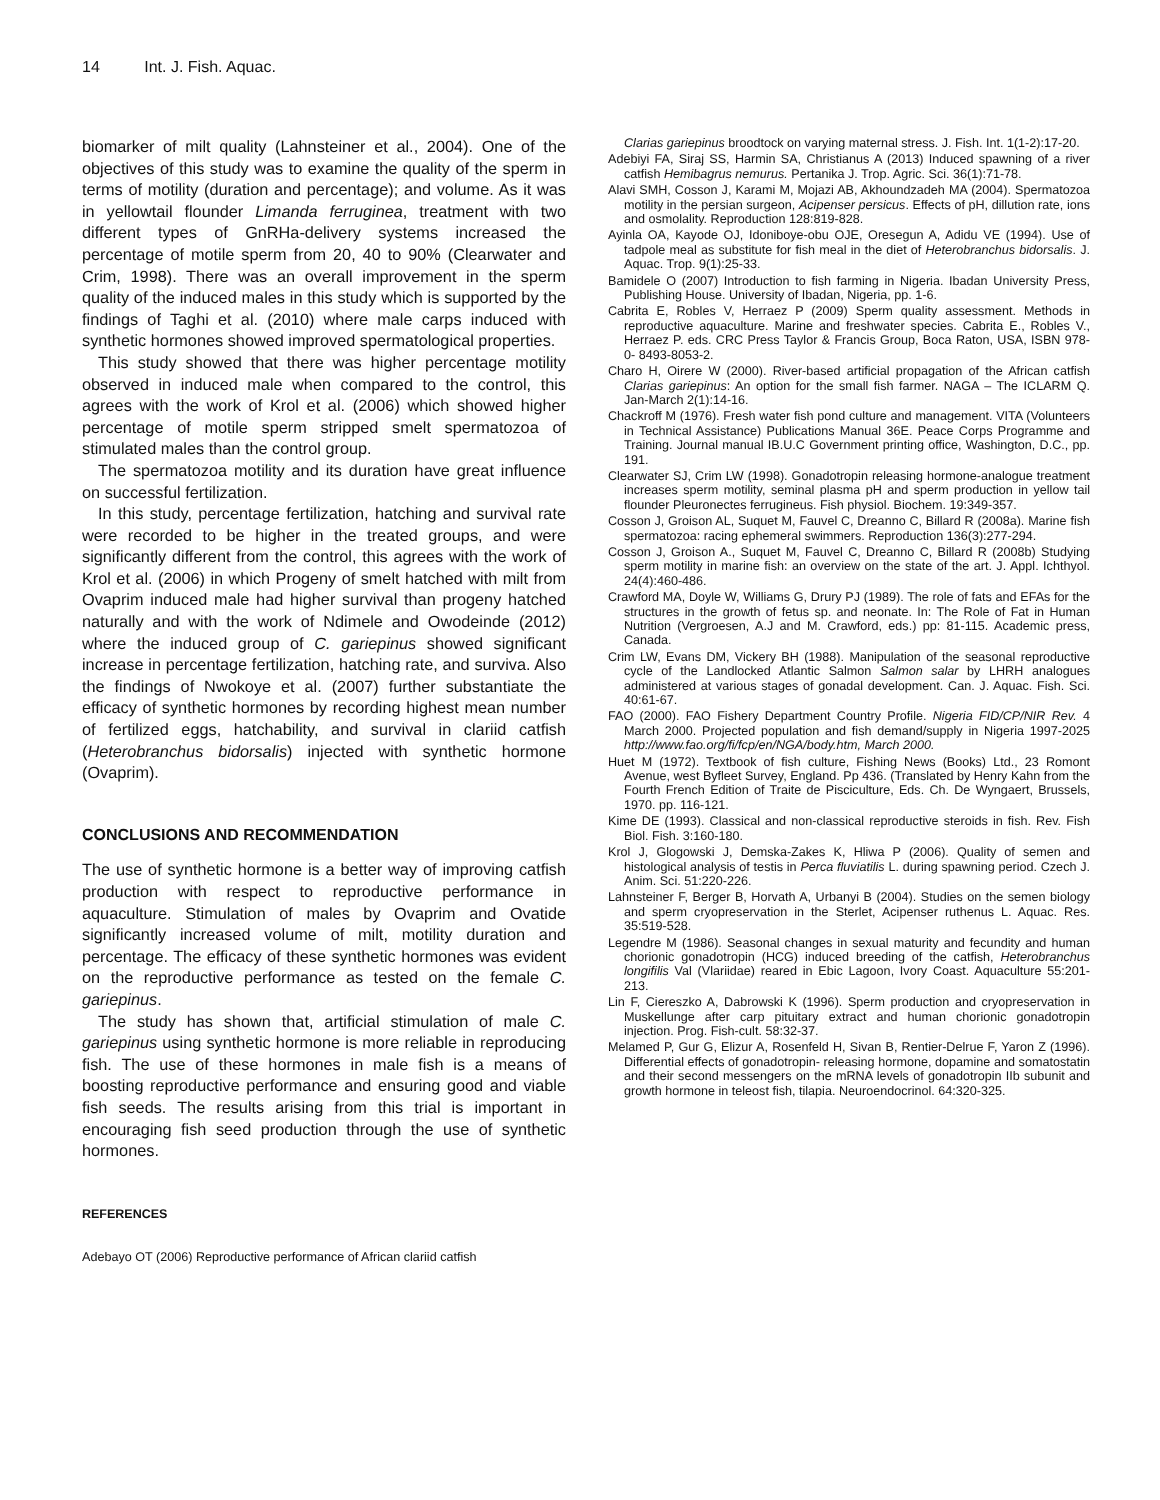14 Int. J. Fish. Aquac.
biomarker of milt quality (Lahnsteiner et al., 2004). One of the objectives of this study was to examine the quality of the sperm in terms of motility (duration and percentage); and volume. As it was in yellowtail flounder Limanda ferruginea, treatment with two different types of GnRHa-delivery systems increased the percentage of motile sperm from 20, 40 to 90% (Clearwater and Crim, 1998). There was an overall improvement in the sperm quality of the induced males in this study which is supported by the findings of Taghi et al. (2010) where male carps induced with synthetic hormones showed improved spermatological properties.
This study showed that there was higher percentage motility observed in induced male when compared to the control, this agrees with the work of Krol et al. (2006) which showed higher percentage of motile sperm stripped smelt spermatozoa of stimulated males than the control group.
The spermatozoa motility and its duration have great influence on successful fertilization.
In this study, percentage fertilization, hatching and survival rate were recorded to be higher in the treated groups, and were significantly different from the control, this agrees with the work of Krol et al. (2006) in which Progeny of smelt hatched with milt from Ovaprim induced male had higher survival than progeny hatched naturally and with the work of Ndimele and Owodeinde (2012) where the induced group of C. gariepinus showed significant increase in percentage fertilization, hatching rate, and surviva. Also the findings of Nwokoye et al. (2007) further substantiate the efficacy of synthetic hormones by recording highest mean number of fertilized eggs, hatchability, and survival in clariid catfish (Heterobranchus bidorsalis) injected with synthetic hormone (Ovaprim).
CONCLUSIONS AND RECOMMENDATION
The use of synthetic hormone is a better way of improving catfish production with respect to reproductive performance in aquaculture. Stimulation of males by Ovaprim and Ovatide significantly increased volume of milt, motility duration and percentage. The efficacy of these synthetic hormones was evident on the reproductive performance as tested on the female C. gariepinus.
The study has shown that, artificial stimulation of male C. gariepinus using synthetic hormone is more reliable in reproducing fish. The use of these hormones in male fish is a means of boosting reproductive performance and ensuring good and viable fish seeds. The results arising from this trial is important in encouraging fish seed production through the use of synthetic hormones.
REFERENCES
Adebayo OT (2006) Reproductive performance of African clariid catfish
Clarias gariepinus broodtock on varying maternal stress. J. Fish. Int. 1(1-2):17-20.
Adebiyi FA, Siraj SS, Harmin SA, Christianus A (2013) Induced spawning of a river catfish Hemibagrus nemurus. Pertanika J. Trop. Agric. Sci. 36(1):71-78.
Alavi SMH, Cosson J, Karami M, Mojazi AB, Akhoundzadeh MA (2004). Spermatozoa motility in the persian surgeon, Acipenser persicus. Effects of pH, dillution rate, ions and osmolality. Reproduction 128:819-828.
Ayinla OA, Kayode OJ, Idoniboye-obu OJE, Oresegun A, Adidu VE (1994). Use of tadpole meal as substitute for fish meal in the diet of Heterobranchus bidorsalis. J. Aquac. Trop. 9(1):25-33.
Bamidele O (2007) Introduction to fish farming in Nigeria. Ibadan University Press, Publishing House. University of Ibadan, Nigeria, pp. 1-6.
Cabrita E, Robles V, Herraez P (2009) Sperm quality assessment. Methods in reproductive aquaculture. Marine and freshwater species. Cabrita E., Robles V., Herraez P. eds. CRC Press Taylor & Francis Group, Boca Raton, USA, ISBN 978-0- 8493-8053-2.
Charo H, Oirere W (2000). River-based artificial propagation of the African catfish Clarias gariepinus: An option for the small fish farmer. NAGA – The ICLARM Q. Jan-March 2(1):14-16.
Chackroff M (1976). Fresh water fish pond culture and management. VITA (Volunteers in Technical Assistance) Publications Manual 36E. Peace Corps Programme and Training. Journal manual IB.U.C Government printing office, Washington, D.C., pp. 191.
Clearwater SJ, Crim LW (1998). Gonadotropin releasing hormone-analogue treatment increases sperm motility, seminal plasma pH and sperm production in yellow tail flounder Pleuronectes ferrugineus. Fish physiol. Biochem. 19:349-357.
Cosson J, Groison AL, Suquet M, Fauvel C, Dreanno C, Billard R (2008a). Marine fish spermatozoa: racing ephemeral swimmers. Reproduction 136(3):277-294.
Cosson J, Groison A., Suquet M, Fauvel C, Dreanno C, Billard R (2008b) Studying sperm motility in marine fish: an overview on the state of the art. J. Appl. Ichthyol. 24(4):460-486.
Crawford MA, Doyle W, Williams G, Drury PJ (1989). The role of fats and EFAs for the structures in the growth of fetus sp. and neonate. In: The Role of Fat in Human Nutrition (Vergroesen, A.J and M. Crawford, eds.) pp: 81-115. Academic press, Canada.
Crim LW, Evans DM, Vickery BH (1988). Manipulation of the seasonal reproductive cycle of the Landlocked Atlantic Salmon Salmon salar by LHRH analogues administered at various stages of gonadal development. Can. J. Aquac. Fish. Sci. 40:61-67.
FAO (2000). FAO Fishery Department Country Profile. Nigeria FID/CP/NIR Rev. 4 March 2000. Projected population and fish demand/supply in Nigeria 1997-2025 http://www.fao.org/fi/fcp/en/NGA/body.htm, March 2000.
Huet M (1972). Textbook of fish culture, Fishing News (Books) Ltd., 23 Romont Avenue, west Byfleet Survey, England. Pp 436. (Translated by Henry Kahn from the Fourth French Edition of Traite de Pisciculture, Eds. Ch. De Wyngaert, Brussels, 1970. pp. 116-121.
Kime DE (1993). Classical and non-classical reproductive steroids in fish. Rev. Fish Biol. Fish. 3:160-180.
Krol J, Glogowski J, Demska-Zakes K, Hliwa P (2006). Quality of semen and histological analysis of testis in Perca fluviatilis L. during spawning period. Czech J. Anim. Sci. 51:220-226.
Lahnsteiner F, Berger B, Horvath A, Urbanyi B (2004). Studies on the semen biology and sperm cryopreservation in the Sterlet, Acipenser ruthenus L. Aquac. Res. 35:519-528.
Legendre M (1986). Seasonal changes in sexual maturity and fecundity and human chorionic gonadotropin (HCG) induced breeding of the catfish, Heterobranchus longifilis Val (Vlariidae) reared in Ebic Lagoon, Ivory Coast. Aquaculture 55:201-213.
Lin F, Ciereszko A, Dabrowski K (1996). Sperm production and cryopreservation in Muskellunge after carp pituitary extract and human chorionic gonadotropin injection. Prog. Fish-cult. 58:32-37.
Melamed P, Gur G, Elizur A, Rosenfeld H, Sivan B, Rentier-Delrue F, Yaron Z (1996). Differential effects of gonadotropin- releasing hormone, dopamine and somatostatin and their second messengers on the mRNA levels of gonadotropin IIb subunit and growth hormone in teleost fish, tilapia. Neuroendocrinol. 64:320-325.